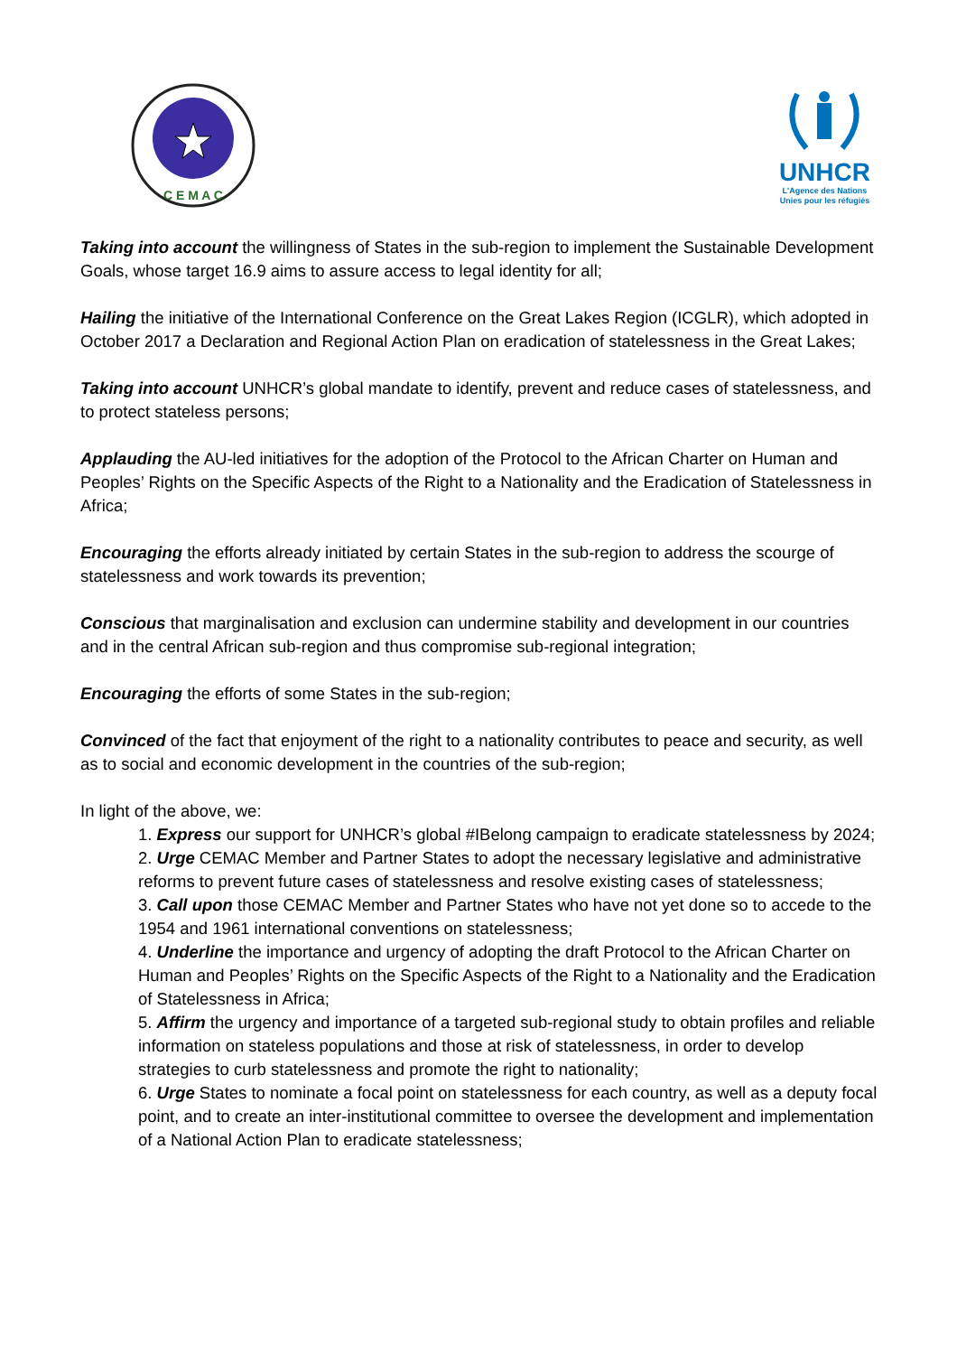C E M A C
UNHCR
L'Agence des Nations
Unies pour les réfugiés
Taking into account the willingness of States in the sub-region to implement the Sustainable Development Goals, whose target 16.9 aims to assure access to legal identity for all;
Hailing the initiative of the International Conference on the Great Lakes Region (ICGLR), which adopted in October 2017 a Declaration and Regional Action Plan on eradication of statelessness in the Great Lakes;
Taking into account UNHCR’s global mandate to identify, prevent and reduce cases of statelessness, and to protect stateless persons;
Applauding the AU-led initiatives for the adoption of the Protocol to the African Charter on Human and Peoples’ Rights on the Specific Aspects of the Right to a Nationality and the Eradication of Statelessness in Africa;
Encouraging the efforts already initiated by certain States in the sub-region to address the scourge of statelessness and work towards its prevention;
Conscious that marginalisation and exclusion can undermine stability and development in our countries and in the central African sub-region and thus compromise sub-regional integration;
Encouraging the efforts of some States in the sub-region;
Convinced of the fact that enjoyment of the right to a nationality contributes to peace and security, as well as to social and economic development in the countries of the sub-region;
In light of the above, we:
1. Express our support for UNHCR’s global #IBelong campaign to eradicate statelessness by 2024;
2. Urge CEMAC Member and Partner States to adopt the necessary legislative and administrative reforms to prevent future cases of statelessness and resolve existing cases of statelessness;
3. Call upon those CEMAC Member and Partner States who have not yet done so to accede to the 1954 and 1961 international conventions on statelessness;
4. Underline the importance and urgency of adopting the draft Protocol to the African Charter on Human and Peoples’ Rights on the Specific Aspects of the Right to a Nationality and the Eradication of Statelessness in Africa;
5. Affirm the urgency and importance of a targeted sub-regional study to obtain profiles and reliable information on stateless populations and those at risk of statelessness, in order to develop strategies to curb statelessness and promote the right to nationality;
6. Urge States to nominate a focal point on statelessness for each country, as well as a deputy focal point, and to create an inter-institutional committee to oversee the development and implementation of a National Action Plan to eradicate statelessness;